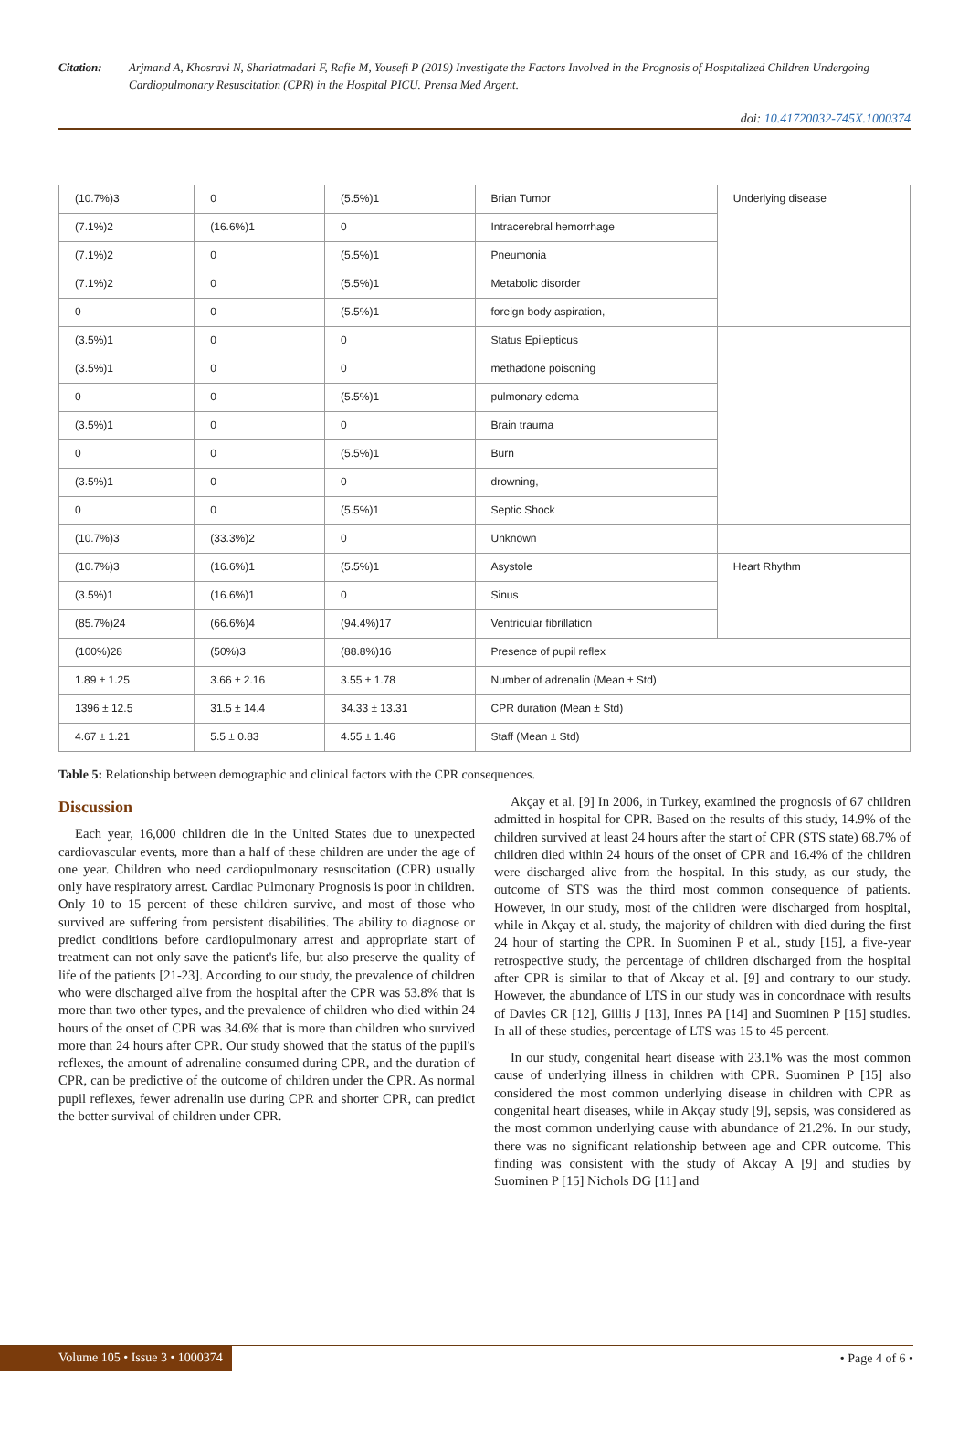Citation: Arjmand A, Khosravi N, Shariatmadari F, Rafie M, Yousefi P (2019) Investigate the Factors Involved in the Prognosis of Hospitalized Children Undergoing Cardiopulmonary Resuscitation (CPR) in the Hospital PICU. Prensa Med Argent.
doi: 10.41720032-745X.1000374
| (10.7%)3 | 0 | (5.5%)1 | Brian Tumor | Underlying disease |
| (7.1%)2 | (16.6%)1 | 0 | Intracerebral hemorrhage | |
| (7.1%)2 | 0 | (5.5%)1 | Pneumonia | |
| (7.1%)2 | 0 | (5.5%)1 | Metabolic disorder | |
| 0 | 0 | (5.5%)1 | foreign body aspiration, | |
| (3.5%)1 | 0 | 0 | Status Epilepticus | |
| (3.5%)1 | 0 | 0 | methadone poisoning | |
| 0 | 0 | (5.5%)1 | pulmonary edema | |
| (3.5%)1 | 0 | 0 | Brain trauma | |
| 0 | 0 | (5.5%)1 | Burn | |
| (3.5%)1 | 0 | 0 | drowning, | |
| 0 | 0 | (5.5%)1 | Septic Shock | |
| (10.7%)3 | (33.3%)2 | 0 | Unknown | |
| (10.7%)3 | (16.6%)1 | (5.5%)1 | Asystole | Heart Rhythm |
| (3.5%)1 | (16.6%)1 | 0 | Sinus | |
| (85.7%)24 | (66.6%)4 | (94.4%)17 | Ventricular fibrillation | |
| (100%)28 | (50%)3 | (88.8%)16 | Presence of pupil reflex | |
| 1.89 ± 1.25 | 3.66 ± 2.16 | 3.55 ± 1.78 | Number of adrenalin (Mean ± Std) | |
| 1396 ± 12.5 | 31.5 ± 14.4 | 34.33 ± 13.31 | CPR duration (Mean ± Std) | |
| 4.67 ± 1.21 | 5.5 ± 0.83 | 4.55 ± 1.46 | Staff (Mean ± Std) | |
Table 5: Relationship between demographic and clinical factors with the CPR consequences.
Discussion
Each year, 16,000 children die in the United States due to unexpected cardiovascular events, more than a half of these children are under the age of one year. Children who need cardiopulmonary resuscitation (CPR) usually only have respiratory arrest. Cardiac Pulmonary Prognosis is poor in children. Only 10 to 15 percent of these children survive, and most of those who survived are suffering from persistent disabilities. The ability to diagnose or predict conditions before cardiopulmonary arrest and appropriate start of treatment can not only save the patient's life, but also preserve the quality of life of the patients [21-23]. According to our study, the prevalence of children who were discharged alive from the hospital after the CPR was 53.8% that is more than two other types, and the prevalence of children who died within 24 hours of the onset of CPR was 34.6% that is more than children who survived more than 24 hours after CPR. Our study showed that the status of the pupil's reflexes, the amount of adrenaline consumed during CPR, and the duration of CPR, can be predictive of the outcome of children under the CPR. As normal pupil reflexes, fewer adrenalin use during CPR and shorter CPR, can predict the better survival of children under CPR.
Akçay et al. [9] In 2006, in Turkey, examined the prognosis of 67 children admitted in hospital for CPR. Based on the results of this study, 14.9% of the children survived at least 24 hours after the start of CPR (STS state) 68.7% of children died within 24 hours of the onset of CPR and 16.4% of the children were discharged alive from the hospital. In this study, as our study, the outcome of STS was the third most common consequence of patients. However, in our study, most of the children were discharged from hospital, while in Akçay et al. study, the majority of children with died during the first 24 hour of starting the CPR. In Suominen P et al., study [15], a five-year retrospective study, the percentage of children discharged from the hospital after CPR is similar to that of Akcay et al. [9] and contrary to our study. However, the abundance of LTS in our study was in concordnace with results of Davies CR [12], Gillis J [13], Innes PA [14] and Suominen P [15] studies. In all of these studies, percentage of LTS was 15 to 45 percent.
In our study, congenital heart disease with 23.1% was the most common cause of underlying illness in children with CPR. Suominen P [15] also considered the most common underlying disease in children with CPR as congenital heart diseases, while in Akçay study [9], sepsis, was considered as the most common underlying cause with abundance of 21.2%. In our study, there was no significant relationship between age and CPR outcome. This finding was consistent with the study of Akcay A [9] and studies by Suominen P [15] Nichols DG [11] and
Volume 105 • Issue 3 • 1000374 • Page 4 of 6 •